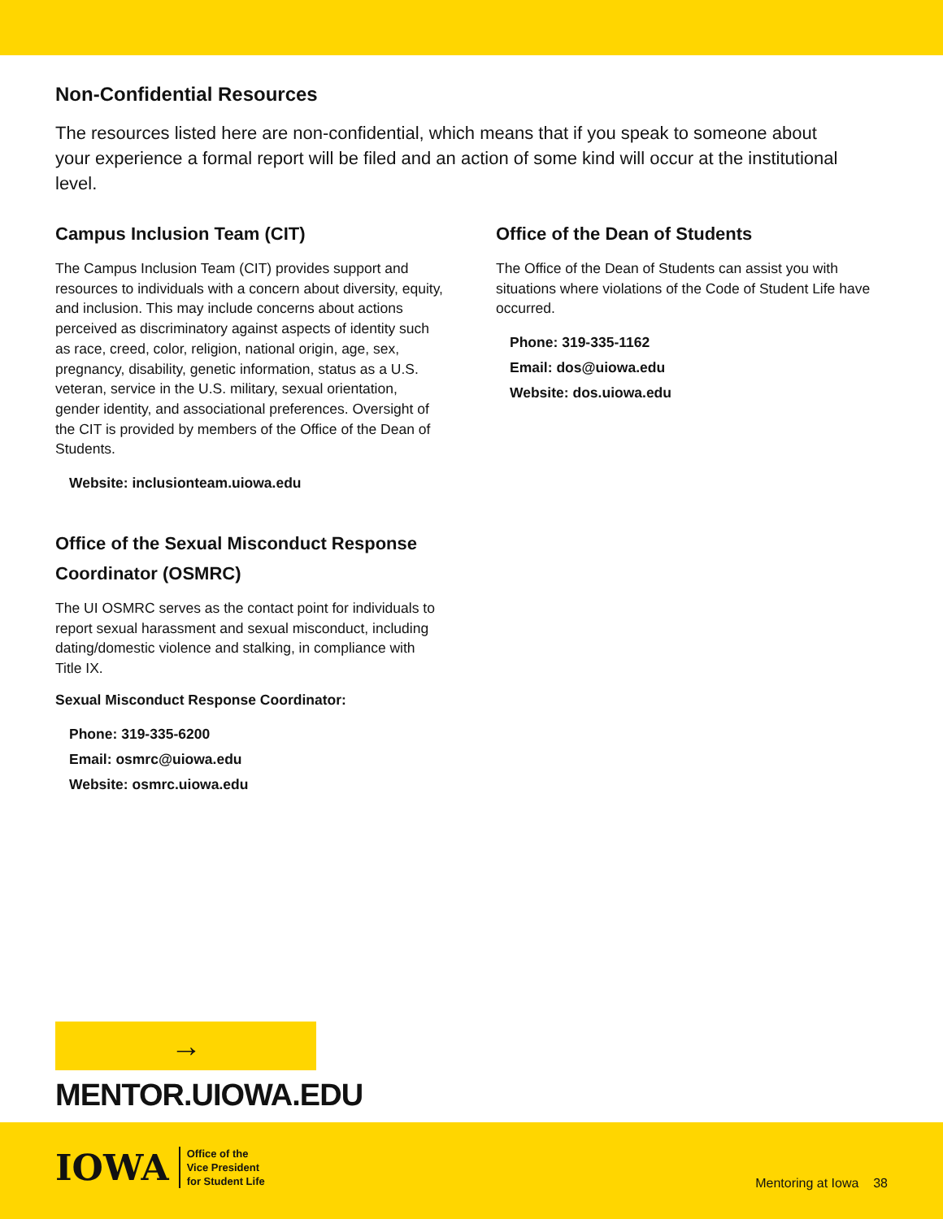Non-Confidential Resources
The resources listed here are non-confidential, which means that if you speak to someone about your experience a formal report will be filed and an action of some kind will occur at the institutional level.
Campus Inclusion Team (CIT)
The Campus Inclusion Team (CIT) provides support and resources to individuals with a concern about diversity, equity, and inclusion. This may include concerns about actions perceived as discriminatory against aspects of identity such as race, creed, color, religion, national origin, age, sex, pregnancy, disability, genetic information, status as a U.S. veteran, service in the U.S. military, sexual orientation, gender identity, and associational preferences. Oversight of the CIT is provided by members of the Office of the Dean of Students.
Website: inclusionteam.uiowa.edu
Office of the Sexual Misconduct Response Coordinator (OSMRC)
The UI OSMRC serves as the contact point for individuals to report sexual harassment and sexual misconduct, including dating/domestic violence and stalking, in compliance with Title IX.
Sexual Misconduct Response Coordinator:
Phone: 319-335-6200
Email: osmrc@uiowa.edu
Website: osmrc.uiowa.edu
Office of the Dean of Students
The Office of the Dean of Students can assist you with situations where violations of the Code of Student Life have occurred.
Phone: 319-335-1162
Email: dos@uiowa.edu
Website: dos.uiowa.edu
→ MENTOR.UIOWA.EDU
IOWA Office of the
Vice President
for Student Life
Mentoring at Iowa 38